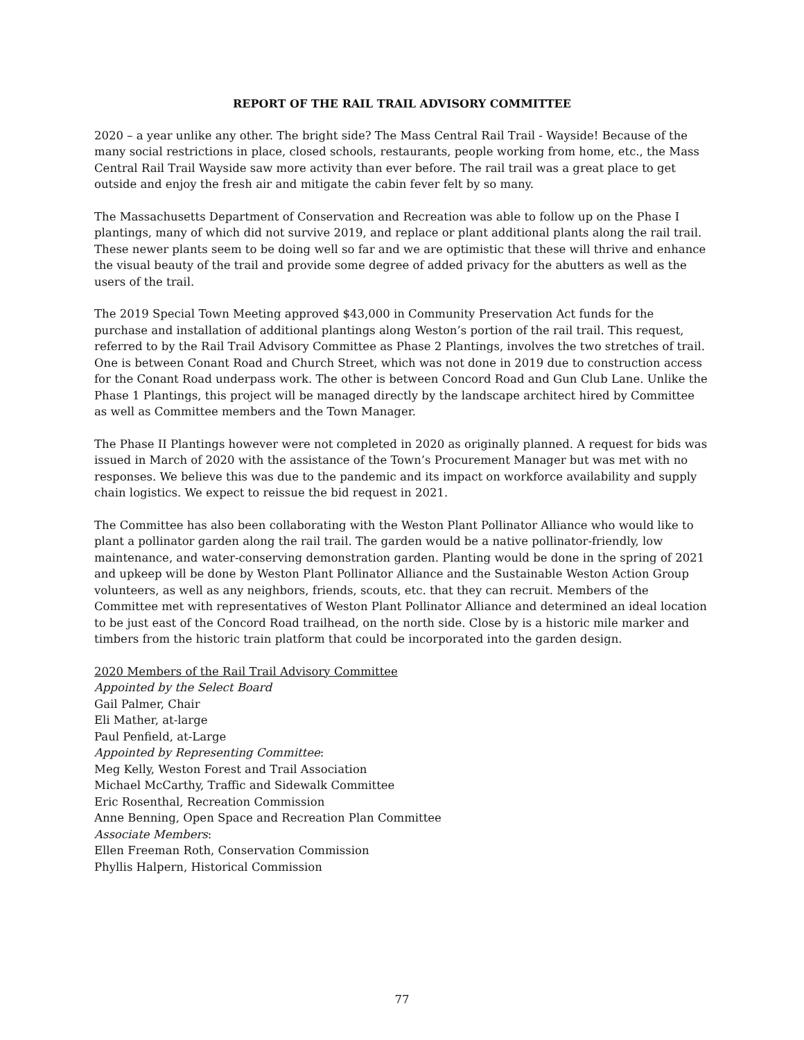REPORT OF THE RAIL TRAIL ADVISORY COMMITTEE
2020 – a year unlike any other. The bright side? The Mass Central Rail Trail - Wayside! Because of the many social restrictions in place, closed schools, restaurants, people working from home, etc., the Mass Central Rail Trail Wayside saw more activity than ever before. The rail trail was a great place to get outside and enjoy the fresh air and mitigate the cabin fever felt by so many.
The Massachusetts Department of Conservation and Recreation was able to follow up on the Phase I plantings, many of which did not survive 2019, and replace or plant additional plants along the rail trail. These newer plants seem to be doing well so far and we are optimistic that these will thrive and enhance the visual beauty of the trail and provide some degree of added privacy for the abutters as well as the users of the trail.
The 2019 Special Town Meeting approved $43,000 in Community Preservation Act funds for the purchase and installation of additional plantings along Weston’s portion of the rail trail. This request, referred to by the Rail Trail Advisory Committee as Phase 2 Plantings, involves the two stretches of trail. One is between Conant Road and Church Street, which was not done in 2019 due to construction access for the Conant Road underpass work. The other is between Concord Road and Gun Club Lane. Unlike the Phase 1 Plantings, this project will be managed directly by the landscape architect hired by Committee as well as Committee members and the Town Manager.
The Phase II Plantings however were not completed in 2020 as originally planned. A request for bids was issued in March of 2020 with the assistance of the Town’s Procurement Manager but was met with no responses. We believe this was due to the pandemic and its impact on workforce availability and supply chain logistics. We expect to reissue the bid request in 2021.
The Committee has also been collaborating with the Weston Plant Pollinator Alliance who would like to plant a pollinator garden along the rail trail. The garden would be a native pollinator-friendly, low maintenance, and water-conserving demonstration garden. Planting would be done in the spring of 2021 and upkeep will be done by Weston Plant Pollinator Alliance and the Sustainable Weston Action Group volunteers, as well as any neighbors, friends, scouts, etc. that they can recruit. Members of the Committee met with representatives of Weston Plant Pollinator Alliance and determined an ideal location to be just east of the Concord Road trailhead, on the north side. Close by is a historic mile marker and timbers from the historic train platform that could be incorporated into the garden design.
2020 Members of the Rail Trail Advisory Committee
Appointed by the Select Board
Gail Palmer, Chair
Eli Mather, at-large
Paul Penfield, at-Large
Appointed by Representing Committee:
Meg Kelly, Weston Forest and Trail Association
Michael McCarthy, Traffic and Sidewalk Committee
Eric Rosenthal, Recreation Commission
Anne Benning, Open Space and Recreation Plan Committee
Associate Members:
Ellen Freeman Roth, Conservation Commission
Phyllis Halpern, Historical Commission
77